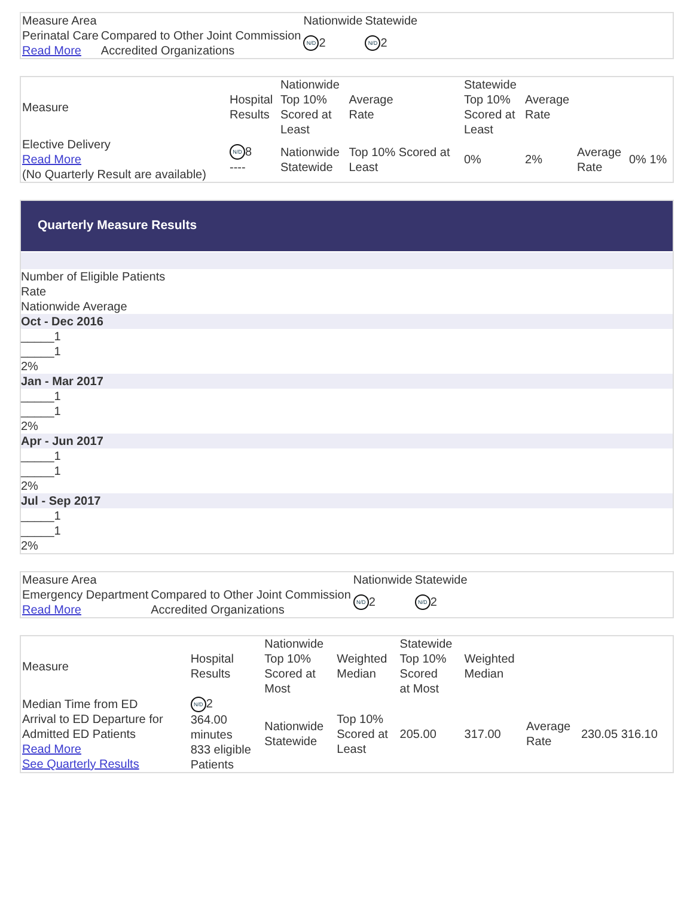| Measure Area | | Nationwide | Statewide |
| --- | --- | --- | --- |
| Perinatal Care Read More | Compared to Other Joint Commission Accredited Organizations | N/D 2 | N/D 2 |
| Measure | Hospital Results | Nationwide Top 10% Scored at Least | Average Rate | Statewide Top 10% Scored at Least | Average Rate | | |
| --- | --- | --- | --- | --- | --- | --- | --- |
| Elective Delivery Read More (No Quarterly Result are available) | N/D 8 ---- | Nationwide Statewide | Top 10% Scored at Least | 0% | 2% | Average Rate | 0% 1% |
Quarterly Measure Results
Number of Eligible Patients
Rate
Nationwide Average
Oct - Dec 2016
_____1
_____1
2%
Jan - Mar 2017
_____1
_____1
2%
Apr - Jun 2017
_____1
_____1
2%
Jul - Sep 2017
_____1
_____1
2%
| Measure Area | | Nationwide | Statewide |
| --- | --- | --- | --- |
| Emergency Department Read More | Compared to Other Joint Commission Accredited Organizations | N/D 2 | N/D 2 |
| Measure | Hospital Results | Nationwide Top 10% Scored at Most | Weighted Median | Statewide Top 10% Scored at Most | Weighted Median | | |
| --- | --- | --- | --- | --- | --- | --- | --- |
| Median Time from ED Arrival to ED Departure for Admitted ED Patients Read More See Quarterly Results | N/D 2 364.00 minutes 833 eligible Patients | Nationwide Statewide | Top 10% Scored at Least | 205.00 | 317.00 | Average Rate | 230.05 316.10 |